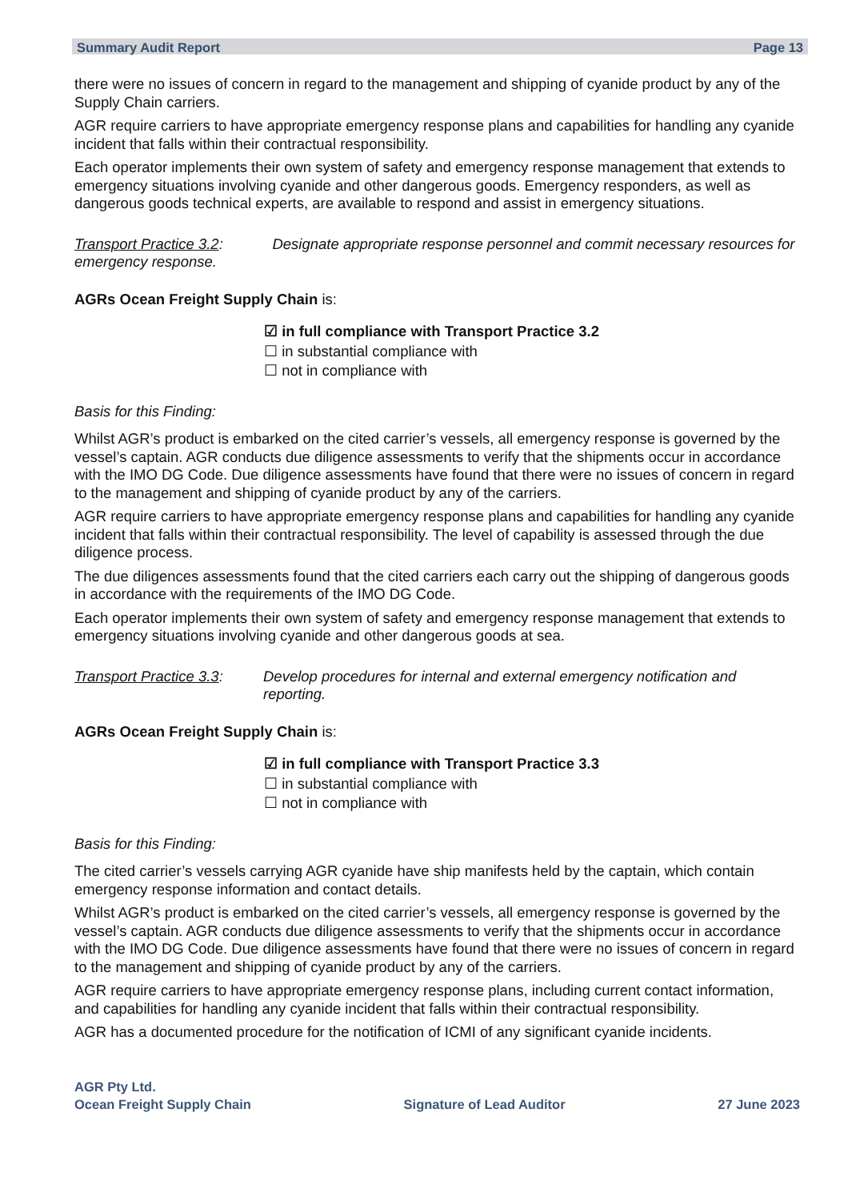Summary Audit Report Page 13
there were no issues of concern in regard to the management and shipping of cyanide product by any of the Supply Chain carriers.
AGR require carriers to have appropriate emergency response plans and capabilities for handling any cyanide incident that falls within their contractual responsibility.
Each operator implements their own system of safety and emergency response management that extends to emergency situations involving cyanide and other dangerous goods. Emergency responders, as well as dangerous goods technical experts, are available to respond and assist in emergency situations.
Transport Practice 3.2: Designate appropriate response personnel and commit necessary resources for emergency response.
AGRs Ocean Freight Supply Chain is:
☑ in full compliance with Transport Practice 3.2
☐ in substantial compliance with
☐ not in compliance with
Basis for this Finding:
Whilst AGR’s product is embarked on the cited carrier’s vessels, all emergency response is governed by the vessel’s captain. AGR conducts due diligence assessments to verify that the shipments occur in accordance with the IMO DG Code. Due diligence assessments have found that there were no issues of concern in regard to the management and shipping of cyanide product by any of the carriers.
AGR require carriers to have appropriate emergency response plans and capabilities for handling any cyanide incident that falls within their contractual responsibility. The level of capability is assessed through the due diligence process.
The due diligences assessments found that the cited carriers each carry out the shipping of dangerous goods in accordance with the requirements of the IMO DG Code.
Each operator implements their own system of safety and emergency response management that extends to emergency situations involving cyanide and other dangerous goods at sea.
Transport Practice 3.3:
Develop procedures for internal and external emergency notification and reporting.
AGRs Ocean Freight Supply Chain is:
☑ in full compliance with Transport Practice 3.3
☐ in substantial compliance with
☐ not in compliance with
Basis for this Finding:
The cited carrier’s vessels carrying AGR cyanide have ship manifests held by the captain, which contain emergency response information and contact details.
Whilst AGR’s product is embarked on the cited carrier’s vessels, all emergency response is governed by the vessel’s captain. AGR conducts due diligence assessments to verify that the shipments occur in accordance with the IMO DG Code. Due diligence assessments have found that there were no issues of concern in regard to the management and shipping of cyanide product by any of the carriers.
AGR require carriers to have appropriate emergency response plans, including current contact information, and capabilities for handling any cyanide incident that falls within their contractual responsibility.
AGR has a documented procedure for the notification of ICMI of any significant cyanide incidents.
AGR Pty Ltd.
Ocean Freight Supply Chain
Signature of Lead Auditor 27 June 2023